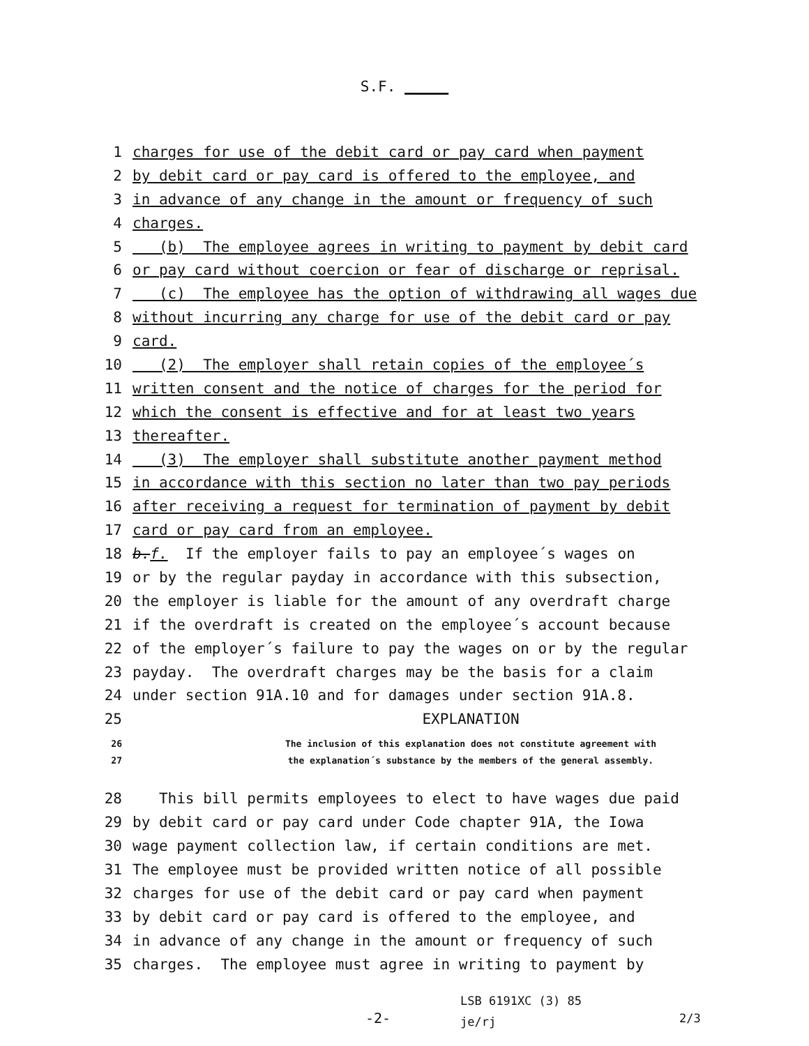S.F. _____
1 charges for use of the debit card or pay card when payment
2 by debit card or pay card is offered to the employee, and
3 in advance of any change in the amount or frequency of such
4 charges.
5 (b) The employee agrees in writing to payment by debit card
6 or pay card without coercion or fear of discharge or reprisal.
7 (c) The employee has the option of withdrawing all wages due
8 without incurring any charge for use of the debit card or pay
9 card.
10 (2) The employer shall retain copies of the employee´s
11 written consent and the notice of charges for the period for
12 which the consent is effective and for at least two years
13 thereafter.
14 (3) The employer shall substitute another payment method
15 in accordance with this section no later than two pay periods
16 after receiving a request for termination of payment by debit
17 card or pay card from an employee.
18 b. f. If the employer fails to pay an employee´s wages on
19 or by the regular payday in accordance with this subsection,
20 the employer is liable for the amount of any overdraft charge
21 if the overdraft is created on the employee´s account because
22 of the employer´s failure to pay the wages on or by the regular
23 payday. The overdraft charges may be the basis for a claim
24 under section 91A.10 and for damages under section 91A.8.
25 EXPLANATION
26 The inclusion of this explanation does not constitute agreement with
27 the explanation´s substance by the members of the general assembly.
28 This bill permits employees to elect to have wages due paid
29 by debit card or pay card under Code chapter 91A, the Iowa
30 wage payment collection law, if certain conditions are met.
31 The employee must be provided written notice of all possible
32 charges for use of the debit card or pay card when payment
33 by debit card or pay card is offered to the employee, and
34 in advance of any change in the amount or frequency of such
35 charges. The employee must agree in writing to payment by
-2-
LSB 6191XC (3) 85
je/rj
2/3